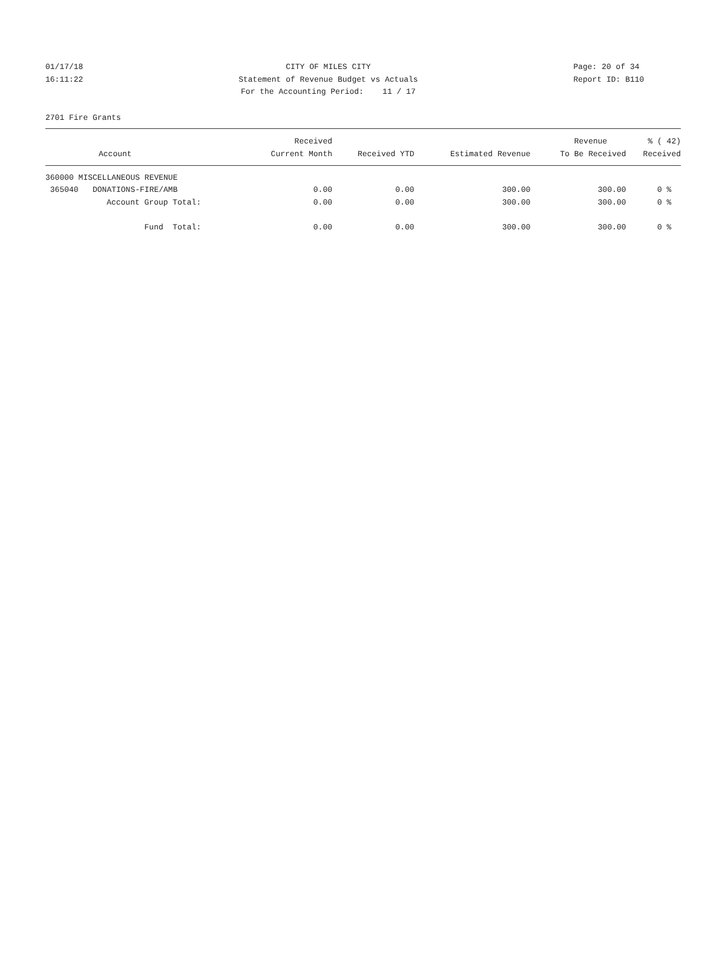01/17/18
16:11:22
CITY OF MILES CITY
Statement of Revenue Budget vs Actuals
For the Accounting Period: 11 / 17
Page: 20 of 34
Report ID: B110
2701 Fire Grants
| | Received | | | Revenue | % ( 42) |
| --- | --- | --- | --- | --- | --- |
| Account | Current Month | Received YTD | Estimated Revenue | To Be Received | Received |
| 360000 MISCELLANEOUS REVENUE | | | | | |
| 365040 DONATIONS-FIRE/AMB | 0.00 | 0.00 | 300.00 | 300.00 | 0 % |
| Account Group Total: | 0.00 | 0.00 | 300.00 | 300.00 | 0 % |
| Fund Total: | 0.00 | 0.00 | 300.00 | 300.00 | 0 % |